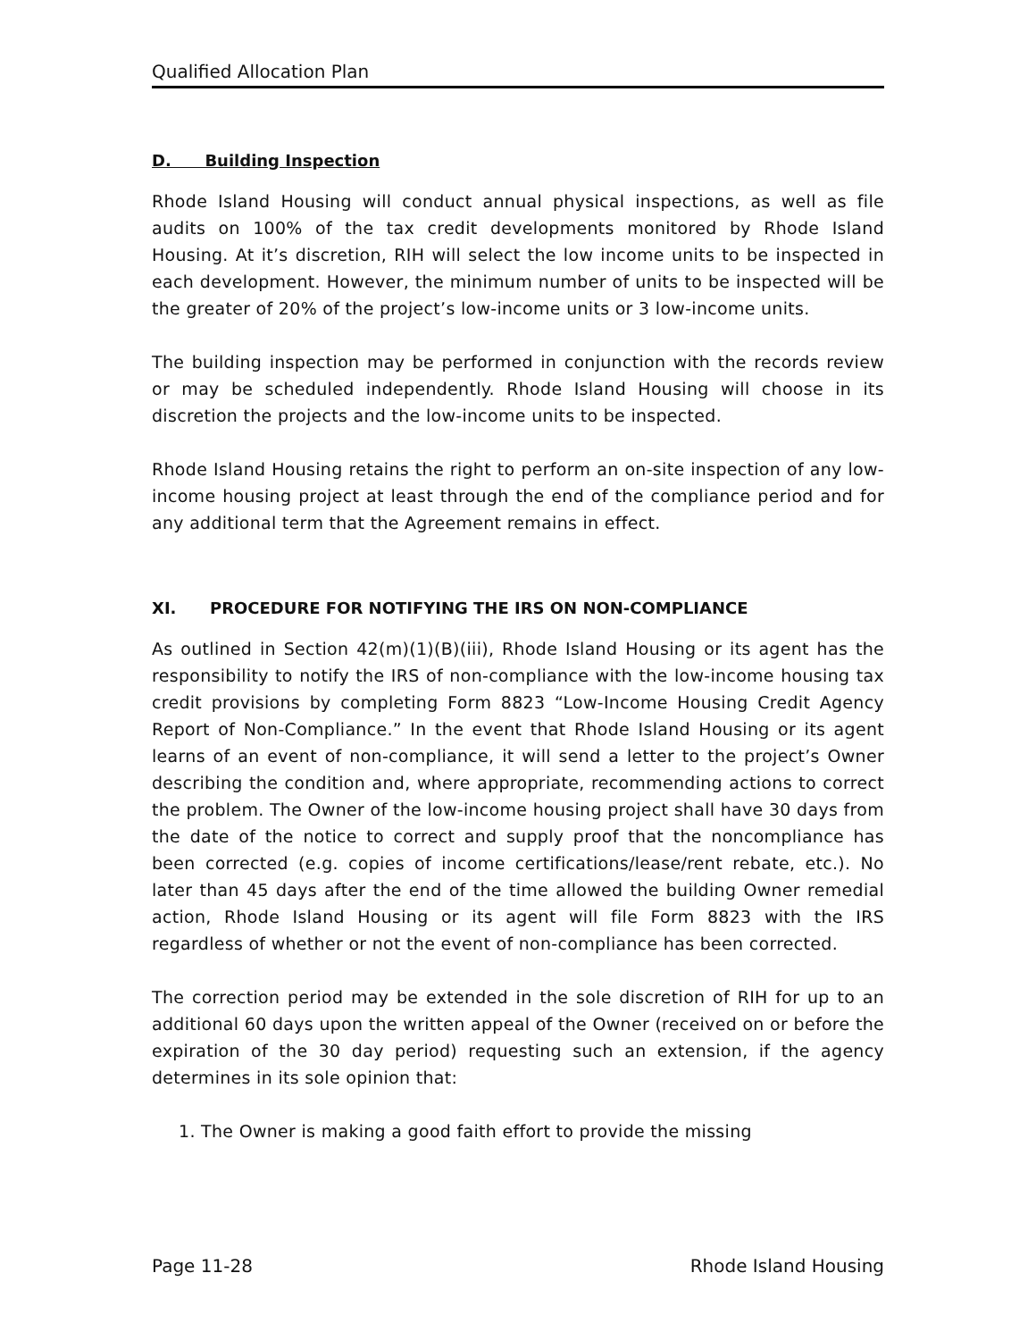Qualified Allocation Plan
D. Building Inspection
Rhode Island Housing will conduct annual physical inspections, as well as file audits on 100% of the tax credit developments monitored by Rhode Island Housing. At it’s discretion, RIH will select the low income units to be inspected in each development. However, the minimum number of units to be inspected will be the greater of 20% of the project’s low-income units or 3 low-income units.
The building inspection may be performed in conjunction with the records review or may be scheduled independently. Rhode Island Housing will choose in its discretion the projects and the low-income units to be inspected.
Rhode Island Housing retains the right to perform an on-site inspection of any low-income housing project at least through the end of the compliance period and for any additional term that the Agreement remains in effect.
XI. PROCEDURE FOR NOTIFYING THE IRS ON NON-COMPLIANCE
As outlined in Section 42(m)(1)(B)(iii), Rhode Island Housing or its agent has the responsibility to notify the IRS of non-compliance with the low-income housing tax credit provisions by completing Form 8823 “Low-Income Housing Credit Agency Report of Non-Compliance.” In the event that Rhode Island Housing or its agent learns of an event of non-compliance, it will send a letter to the project’s Owner describing the condition and, where appropriate, recommending actions to correct the problem. The Owner of the low-income housing project shall have 30 days from the date of the notice to correct and supply proof that the noncompliance has been corrected (e.g. copies of income certifications/lease/rent rebate, etc.). No later than 45 days after the end of the time allowed the building Owner remedial action, Rhode Island Housing or its agent will file Form 8823 with the IRS regardless of whether or not the event of non-compliance has been corrected.
The correction period may be extended in the sole discretion of RIH for up to an additional 60 days upon the written appeal of the Owner (received on or before the expiration of the 30 day period) requesting such an extension, if the agency determines in its sole opinion that:
1. The Owner is making a good faith effort to provide the missing
Page 11-28 Rhode Island Housing